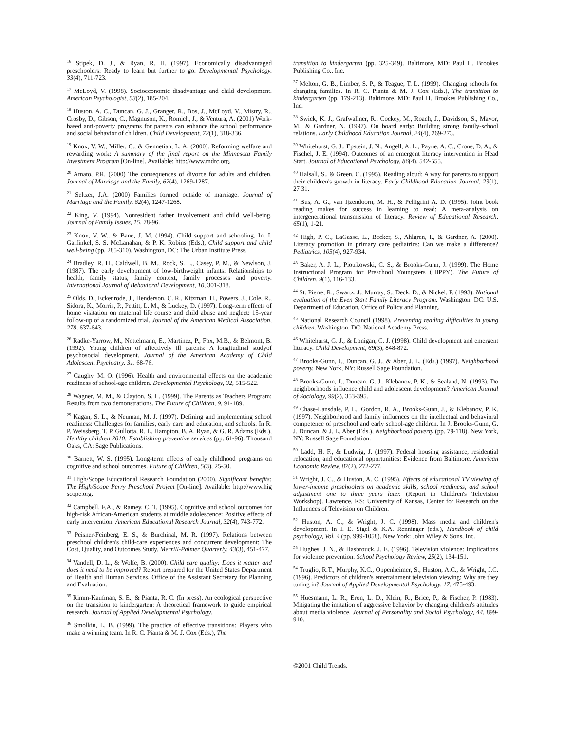<sup>16</sup> Stipek, D. J., & Ryan, R. H. (1997). Economically disadvantaged preschoolers: Ready to learn but further to go. Developmental Psychology, 33(4), 711-723.
<sup>17</sup> McLoyd, V. (1998). Socioeconomic disadvantage and child development. American Psychologist, 53(2), 185-204.
<sup>18</sup> Huston, A. C., Duncan, G. J., Granger, R., Bos, J., McLoyd, V., Mistry, R., Crosby, D., Gibson, C., Magnuson, K., Romich, J., & Ventura, A. (2001) Work-based anti-poverty programs for parents can enhance the school performance and social behavior of children. Child Development, 72(1), 318-336.
<sup>19</sup> Knox, V. W., Miller, C., & Gennetian, L. A. (2000). Reforming welfare and rewarding work: A summary of the final report on the Minnesota Family Investment Program [On-line]. Available: http://www.mdrc.org.
<sup>20</sup> Amato, P.R. (2000) The consequences of divorce for adults and children. Journal of Marriage and the Family, 62(4), 1269-1287.
<sup>21</sup> Seltzer, J.A. (2000) Families formed outside of marriage. Journal of Marriage and the Family, 62(4), 1247-1268.
<sup>22</sup> King, V. (1994). Nonresident father involvement and child well-being. Journal of Family Issues, 15, 78-96.
<sup>23</sup> Knox, V. W., & Bane, J. M. (1994). Child support and schooling. In. I. Garfinkel, S. S. McLanahan, & P. K. Robins (Eds.), Child support and child well-being (pp. 285-310). Washington, DC: The Urban Institute Press.
<sup>24</sup> Bradley, R. H., Caldwell, B. M., Rock, S. L., Casey, P. M., & Newlson, J. (1987). The early development of low-birthweight infants: Relationships to health, family status, family context, family processes and poverty. International Journal of Behavioral Development, 10, 301-318.
<sup>25</sup> Olds, D., Eckenrode, J., Henderson, C. R., Kitzman, H., Powers, J., Cole, R., Sidora, K., Morris, P., Pettitt, L. M., & Luckey, D. (1997). Long-term effects of home visitation on maternal life course and child abuse and neglect: 15-year follow-up of a randomized trial. Journal of the American Medical Association, 278, 637-643.
<sup>26</sup> Radke-Yarrow, M., Nottelmann, E., Martinez, P., Fox, M.B., & Belmont, B. (1992). Young children of affectively ill parents: A longitudinal studyof psychosocial development. Journal of the American Academy of Child Adolescent Psychiatry, 31, 68-76.
<sup>27</sup> Caughy, M. O. (1996). Health and environmental effects on the academic readiness of school-age children. Developmental Psychology, 32, 515-522.
<sup>28</sup> Wagner, M. M., & Clayton, S. L. (1999). The Parents as Teachers Program: Results from two demonstrations. The Future of Children, 9, 91-189.
<sup>29</sup> Kagan, S. L., & Neuman, M. J. (1997). Defining and implementing school readiness: Challenges for families, early care and education, and schools. In R. P. Weissberg, T. P. Gullotta, R. L. Hampton, B. A. Ryan, & G. R. Adams (Eds.), Healthy children 2010: Establishing preventive services (pp. 61-96). Thousand Oaks, CA: Sage Publications.
<sup>30</sup> Barnett, W. S. (1995). Long-term effects of early childhood programs on cognitive and school outcomes. Future of Children, 5(3), 25-50.
<sup>31</sup> High/Scope Educational Research Foundation (2000). Significant benefits: The High/Scope Perry Preschool Project [On-line]. Available: http://www.hig scope.org.
<sup>32</sup> Campbell, F.A., & Ramey, C. T. (1995). Cognitive and school outcomes for high-risk African-American students at middle adolescence: Positive effects of early intervention. American Educational Research Journal, 32(4), 743-772.
<sup>33</sup> Peisner-Feinberg, E. S., & Burchinal, M. R. (1997). Relations between preschool children's child-care experiences and concurrent development: The Cost, Quality, and Outcomes Study. Merrill-Palmer Quarterly, 43(3), 451-477.
<sup>34</sup> Vandell, D. L., & Wolfe, B. (2000). Child care quality: Does it matter and does it need to be improved? Report prepared for the United States Department of Health and Human Services, Office of the Assistant Secretary for Planning and Evaluation.
<sup>35</sup> Rimm-Kaufman, S. E., & Pianta, R. C. (In press). An ecological perspective on the transition to kindergarten: A theoretical framework to guide empirical research. Journal of Applied Developmental Psychology.
<sup>36</sup> Smolkin, L. B. (1999). The practice of effective transitions: Players who make a winning team. In R. C. Pianta & M. J. Cox (Eds.), The
transition to kindergarten (pp. 325-349). Baltimore, MD: Paul H. Brookes Publishing Co., Inc.
<sup>37</sup> Melton, G. B., Limber, S. P., & Teague, T. L. (1999). Changing schools for changing families. In R. C. Pianta & M. J. Cox (Eds.), The transition to kindergarten (pp. 179-213). Baltimore, MD: Paul H. Brookes Publishing Co., Inc.
<sup>38</sup> Swick, K. J., Grafwallner, R., Cockey, M., Roach, J., Davidson, S., Mayor, M., & Gardner, N. (1997). On board early: Building strong family-school relations. Early Childhood Education Journal, 24(4), 269-273.
<sup>39</sup> Whitehurst, G. J., Epstein, J. N., Angell, A. L., Payne, A. C., Crone, D. A., & Fischel, J. E. (1994). Outcomes of an emergent literacy intervention in Head Start. Journal of Educational Psychology, 86(4), 542-555.
<sup>40</sup> Halsall, S., & Green. C. (1995). Reading aloud: A way for parents to support their children's growth in literacy. Early Childhood Education Journal, 23(1), 27 31.
<sup>41</sup> Bus, A. G., van Ijzendoorn, M. H., & Pelligrini A. D. (1995). Joint book reading makes for success in learning to read: A meta-analysis on intergenerational transmission of literacy. Review of Educational Research, 65(1), 1-21.
<sup>42</sup> High, P. C., LaGasse, L., Becker, S., Ahlgren, I., & Gardner, A. (2000). Literacy promotion in primary care pediatrics: Can we make a difference? Pediatrics, 105(4), 927-934.
<sup>43</sup> Baker, A. J. L., Piotrkowski, C. S., & Brooks-Gunn, J. (1999). The Home Instructional Program for Preschool Youngsters (HIPPY). The Future of Children, 9(1), 116-133.
<sup>44</sup> St. Pierre, R., Swartz, J., Murray, S., Deck, D., & Nickel, P. (1993). National evaluation of the Even Start Family Literacy Program. Washington, DC: U.S. Department of Education, Office of Policy and Planning.
<sup>45</sup> National Research Council (1998). Preventing reading difficulties in young children. Washington, DC: National Academy Press.
<sup>46</sup> Whitehurst, G. J., & Lonigan, C. J. (1998). Child development and emergent literacy. Child Development, 69(3), 848-872.
<sup>47</sup> Brooks-Gunn, J., Duncan, G. J., & Aber, J. L. (Eds.) (1997). Neighborhood poverty. New York, NY: Russell Sage Foundation.
<sup>48</sup> Brooks-Gunn, J., Duncan, G. J., Klebanov, P. K., & Sealand, N. (1993). Do neighborhoods influence child and adolescent development? American Journal of Sociology, 99(2), 353-395.
<sup>49</sup> Chase-Lansdale, P. L., Gordon, R. A., Brooks-Gunn, J., & Klebanov, P. K. (1997). Neighborhood and family influences on the intellectual and behavioral competence of preschool and early school-age children. In J. Brooks-Gunn, G. J. Duncan, & J. L. Aber (Eds.), Neighborhood poverty (pp. 79-118). New York, NY: Russell Sage Foundation.
<sup>50</sup> Ladd, H. F., & Ludwig, J. (1997). Federal housing assistance, residential relocation, and educational opportunities: Evidence from Baltimore. American Economic Review, 87(2), 272-277.
<sup>51</sup> Wright, J. C., & Huston, A. C. (1995). Effects of educational TV viewing of lower-income preschoolers on academic skills, school readiness, and school adjustment one to three years later. (Report to Children's Television Workshop). Lawrence, KS: University of Kansas, Center for Research on the Influences of Television on Children.
<sup>52</sup> Huston, A. C., & Wright, J. C. (1998). Mass media and children's development. In I. E. Sigel & K.A. Renninger (eds.), Handbook of child psychology, Vol. 4 (pp. 999-1058). New York: John Wiley & Sons, Inc.
<sup>53</sup> Hughes, J. N., & Hasbrouck, J. E. (1996). Television violence: Implications for violence prevention. School Psychology Review, 25(2), 134-151.
<sup>54</sup> Truglio, R.T., Murphy, K.C., Oppenheimer, S., Huston, A.C., & Wright, J.C. (1996). Predictors of children's entertainment television viewing: Why are they tuning in? Journal of Applied Developmental Psychology, 17, 475-493.
<sup>55</sup> Huesmann, L. R., Eron, L. D., Klein, R., Brice, P., & Fischer, P. (1983). Mitigating the imitation of aggressive behavior by changing children's attitudes about media violence. Journal of Personality and Social Psychology, 44, 899-910.
©2001 Child Trends.